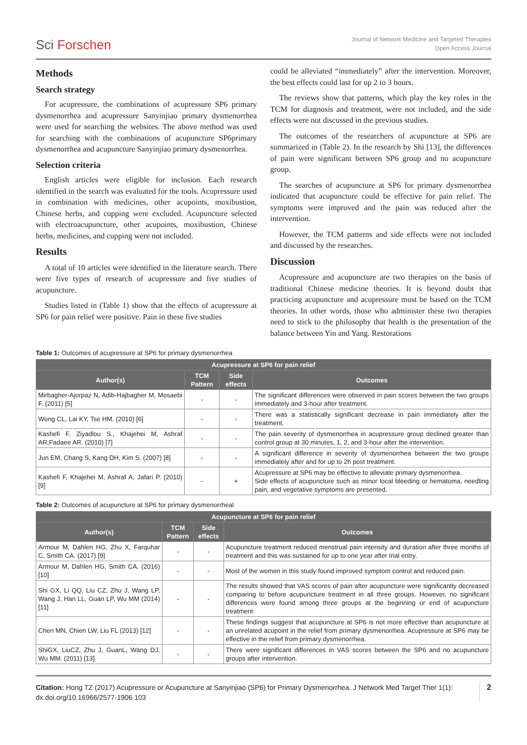Sci Forschen
Journal of Network Medicine and Targeted Therapies
Open Access Journal
Methods
Search strategy
For acupressure, the combinations of acupressure SP6 primary dysmenorrhea and acupressure Sanyinjiao primary dysmenorrhea were used for searching the websites. The above method was used for searching with the combinations of acupuncture SP6primary dysmenorrhea and acupuncture Sanyinjiao primary dysmenorrhea.
Selection criteria
English articles were eligible for inclusion. Each research identified in the search was evaluated for the tools. Acupressure used in combination with medicines, other acupoints, moxibustion, Chinese herbs, and cupping were excluded. Acupuncture selected with electroacupuncture, other acupoints, moxibustion, Chinese herbs, medicines, and cupping were not included.
Results
A total of 10 articles were identified in the literature search. There were five types of research of acupressure and five studies of acupuncture.
Studies listed in (Table 1) show that the effects of acupressure at SP6 for pain relief were positive. Pain in these five studies
could be alleviated “immediately” after the intervention. Moreover, the best effects could last for up 2 to 3 hours.
The reviews show that patterns, which play the key roles in the TCM for diagnosis and treatment, were not included, and the side effects were not discussed in the previous studies.
The outcomes of the researchers of acupuncture at SP6 are summarized in (Table 2). In the research by Shi [13], the differences of pain were significant between SP6 group and no acupuncture group.
The searches of acupuncture at SP6 for primary dysmenorrhea indicated that acupuncture could be effective for pain relief. The symptoms were improved and the pain was reduced after the intervention.
However, the TCM patterns and side effects were not included and discussed by the researches.
Discussion
Acupressure and acupuncture are two therapies on the basis of traditional Chinese medicine theories. It is beyond doubt that practicing acupuncture and acupressure must be based on the TCM theories. In other words, those who administer these two therapies need to stick to the philosophy that health is the presentation of the balance between Yin and Yang. Restorations
Table 1: Outcomes of acupressure at SP6 for primary dysmenorrhea
| Acupressure at SP6 for pain relief | | | |
| --- | --- | --- | --- |
| Author(s) | TCM Pattern | Side effects | Outcomes |
| Mirbagher-Ajorpaz N, Adib-Hajbagher M, Mosaebi F. (2011) [5] | - | - | The significant differences were observed in pain scores between the two groups immediately and 3-hour after treatment. |
| Wong CL, Lai KY, Tse HM. (2010) [6] | - | - | There was a statistically significant decrease in pain immediately after the treatment. |
| Kashefi F. Ziyadlou S., Khajehei M, Ashraf AR,Fadaee AR. (2010) [7] | - | - | The pain severity of dysmenorrhea in acupressure group declined greater than control group at 30 minutes, 1, 2, and 3-hour after the intervention. |
| Jun EM, Chang S, Kang DH, Kim S. (2007) [8] | - | - | A significant difference in severity of dysmenorrhea between the two groups immediately after and for up to 2h post treatment. |
| Kashefi F, Khajehei M, Ashraf A, Jafari P. (2010) [9] | - | + | Acupressure at SP6 may be effective to alleviate primary dysmenorrhea. Side effects of acupuncture such as minor local bleeding or hematoma, needling pain, and vegetative symptoms are presented. |
Table 2: Outcomes of acupuncture at SP6 for primary dysmenorrheal
| Acupuncture at SP6 for pain relief | | | |
| --- | --- | --- | --- |
| Author(s) | TCM Pattern | Side effects | Outcomes |
| Armour M, Dahlen HG, Zhu X, Farquhar C, Smith CA. (2017) [9] | - | - | Acupuncture treatment reduced menstrual pain intensity and duration after three months of treatment and this was sustained for up to one year after trial entry. |
| Armour M, Dahlen HG, Smith CA. (2016) [10] | - | - | Most of the women in this study found improved symptom control and reduced pain. |
| Shi GX, Li QQ, Liu CZ, Zhu J, Wang LP, Wang J, Han LL, Guan LP, Wu MM (2014) [11] | - | - | The results showed that VAS scores of pain after acupuncture were significantly decreased comparing to before acupuncture treatment in all three groups. However, no significant differences were found among three groups at the beginning or end of acupuncture treatment |
| Chen MN, Chien LW, Liu FL (2013) [12] | - | - | These findings suggest that acupuncture at SP6 is not more effective than acupuncture at an unrelated acupoint in the relief from primary dysmenorrhea. Acupressure at SP6 may be effective in the relief from primary dysmenorrhea. |
| ShiGX, LiuCZ, Zhu J, GuanL, Wang DJ, Wu MM. (2011) [13] | - | - | There were significant differences in VAS scores between the SP6 and no acupuncture groups after intervention. |
Citation: Hong TZ (2017) Acupressure or Acupuncture at Sanyinjiao (SP6) for Primary Dysmenorrhea. J Network Med Target Ther 1(1): dx.doi.org/10.16966/2577-1906.103
2